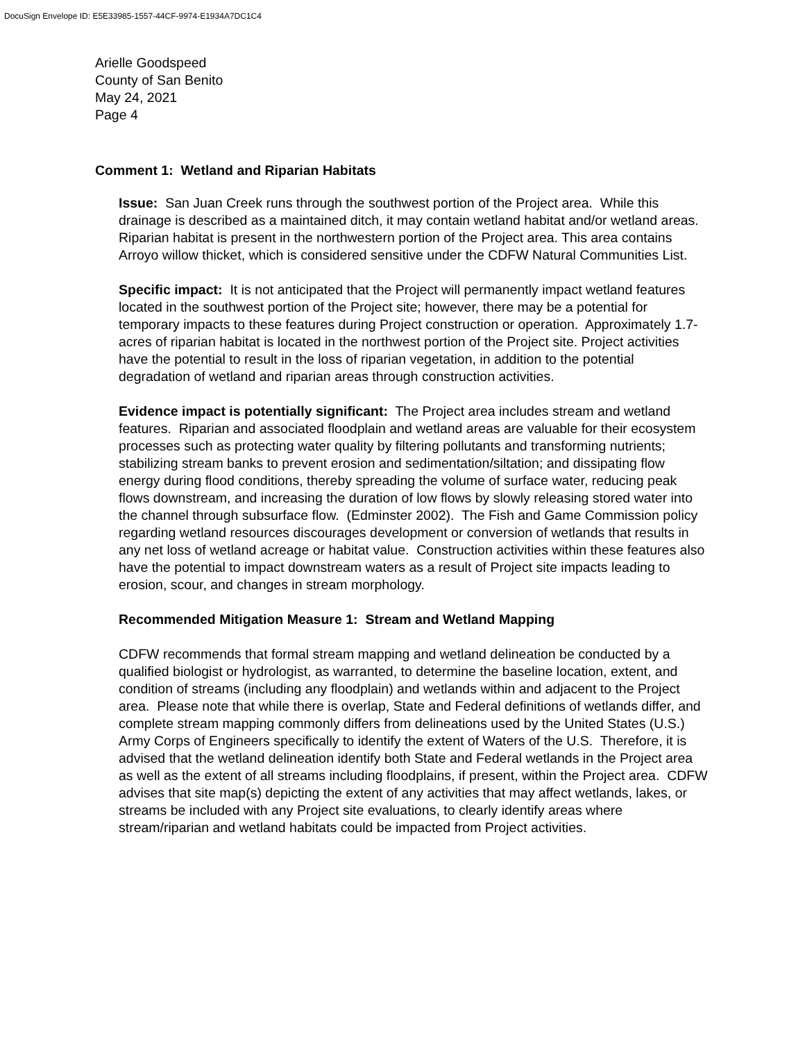DocuSign Envelope ID: E5E33985-1557-44CF-9974-E1934A7DC1C4
Arielle Goodspeed
County of San Benito
May 24, 2021
Page 4
Comment 1: Wetland and Riparian Habitats
Issue: San Juan Creek runs through the southwest portion of the Project area. While this drainage is described as a maintained ditch, it may contain wetland habitat and/or wetland areas. Riparian habitat is present in the northwestern portion of the Project area. This area contains Arroyo willow thicket, which is considered sensitive under the CDFW Natural Communities List.
Specific impact: It is not anticipated that the Project will permanently impact wetland features located in the southwest portion of the Project site; however, there may be a potential for temporary impacts to these features during Project construction or operation. Approximately 1.7-acres of riparian habitat is located in the northwest portion of the Project site. Project activities have the potential to result in the loss of riparian vegetation, in addition to the potential degradation of wetland and riparian areas through construction activities.
Evidence impact is potentially significant: The Project area includes stream and wetland features. Riparian and associated floodplain and wetland areas are valuable for their ecosystem processes such as protecting water quality by filtering pollutants and transforming nutrients; stabilizing stream banks to prevent erosion and sedimentation/siltation; and dissipating flow energy during flood conditions, thereby spreading the volume of surface water, reducing peak flows downstream, and increasing the duration of low flows by slowly releasing stored water into the channel through subsurface flow. (Edminster 2002). The Fish and Game Commission policy regarding wetland resources discourages development or conversion of wetlands that results in any net loss of wetland acreage or habitat value. Construction activities within these features also have the potential to impact downstream waters as a result of Project site impacts leading to erosion, scour, and changes in stream morphology.
Recommended Mitigation Measure 1: Stream and Wetland Mapping
CDFW recommends that formal stream mapping and wetland delineation be conducted by a qualified biologist or hydrologist, as warranted, to determine the baseline location, extent, and condition of streams (including any floodplain) and wetlands within and adjacent to the Project area. Please note that while there is overlap, State and Federal definitions of wetlands differ, and complete stream mapping commonly differs from delineations used by the United States (U.S.) Army Corps of Engineers specifically to identify the extent of Waters of the U.S. Therefore, it is advised that the wetland delineation identify both State and Federal wetlands in the Project area as well as the extent of all streams including floodplains, if present, within the Project area. CDFW advises that site map(s) depicting the extent of any activities that may affect wetlands, lakes, or streams be included with any Project site evaluations, to clearly identify areas where stream/riparian and wetland habitats could be impacted from Project activities.